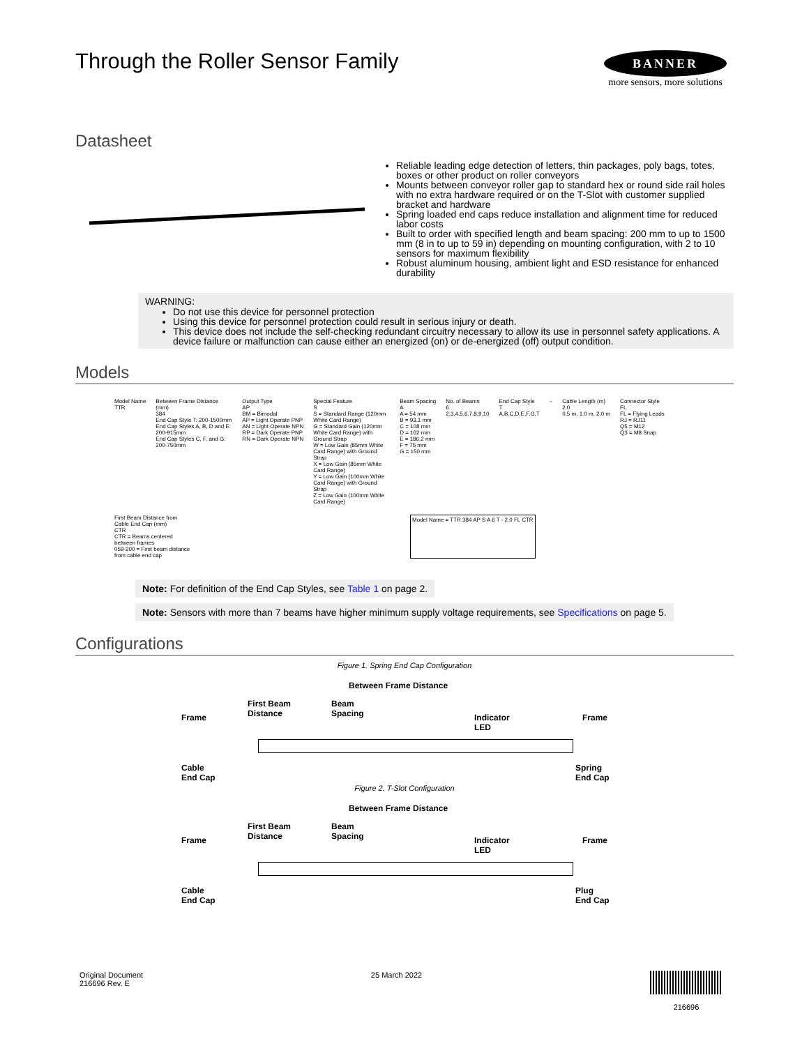BANNER
more sensors, more solutions
Through the Roller Sensor Family
Datasheet
Reliable leading edge detection of letters, thin packages, poly bags, totes, boxes or other product on roller conveyors
Mounts between conveyor roller gap to standard hex or round side rail holes with no extra hardware required or on the T-Slot with customer supplied bracket and hardware
Spring loaded end caps reduce installation and alignment time for reduced labor costs
Built to order with specified length and beam spacing: 200 mm to up to 1500 mm (8 in to up to 59 in) depending on mounting configuration, with 2 to 10 sensors for maximum flexibility
Robust aluminum housing, ambient light and ESD resistance for enhanced durability
WARNING:
Do not use this device for personnel protection
Using this device for personnel protection could result in serious injury or death.
This device does not include the self-checking redundant circuitry necessary to allow its use in personnel safety applications. A device failure or malfunction can cause either an energized (on) or de-energized (off) output condition.
Models
Model Name
TTR
Between Frame Distance (mm)
384
End Cap Style T: 200-1500mm
End Cap Styles A, B, D and E: 200-915mm
End Cap Styles C, F, and G: 200-750mm
Output Type
AP
BM = Bimodal
AP = Light Operate PNP
AN = Light Operate NPN
RP = Dark Operate PNP
RN = Dark Operate NPN
Special Feature
S
S = Standard Range (120mm White Card Range)
G = Standard Gain (120mm White Card Range) with Ground Strap
W = Low Gain (85mm White Card Range) with Ground Strap
X = Low Gain (85mm White Card Range)
Y = Low Gain (100mm White Card Range) with Ground Strap
Z = Low Gain (100mm White Card Range)
Beam Spacing
A
A = 54 mm
B = 93.1 mm
C = 108 mm
D = 162 mm
E = 186.2 mm
F = 75 mm
G = 150 mm
No. of Beams
6
2,3,4,5,6,7,8,9,10
End Cap Style
T
A,B,C,D,E,F,G,T
–
Cable Length (m)
2.0
0.5 m, 1.0 m, 2.0 m
Connector Style
FL
FL = Flying Leads
RJ = RJ11
Q5 = M12
Q3 = M8 Snap
First Beam Distance from Cable End Cap (mm)
CTR
CTR = Beams centered between frames
059-200 = First beam distance from cable end cap
Model Name = TTR 384 AP S A 6 T - 2.0 FL CTR
Note: For definition of the End Cap Styles, see Table 1 on page 2.
Note: Sensors with more than 7 beams have higher minimum supply voltage requirements, see Specifications on page 5.
Configurations
Figure 1. Spring End Cap Configuration
Between Frame Distance
First Beam
Distance
Beam
Spacing Indicator
LED
Frame Frame
Cable
End Cap
Spring
End Cap
Figure 2. T-Slot Configuration
Between Frame Distance
First Beam
Distance
Beam
Spacing Indicator
LED
Frame Frame
Cable
End Cap
Plug
End Cap
Original Document
216696 Rev. E
25 March 2022
216696